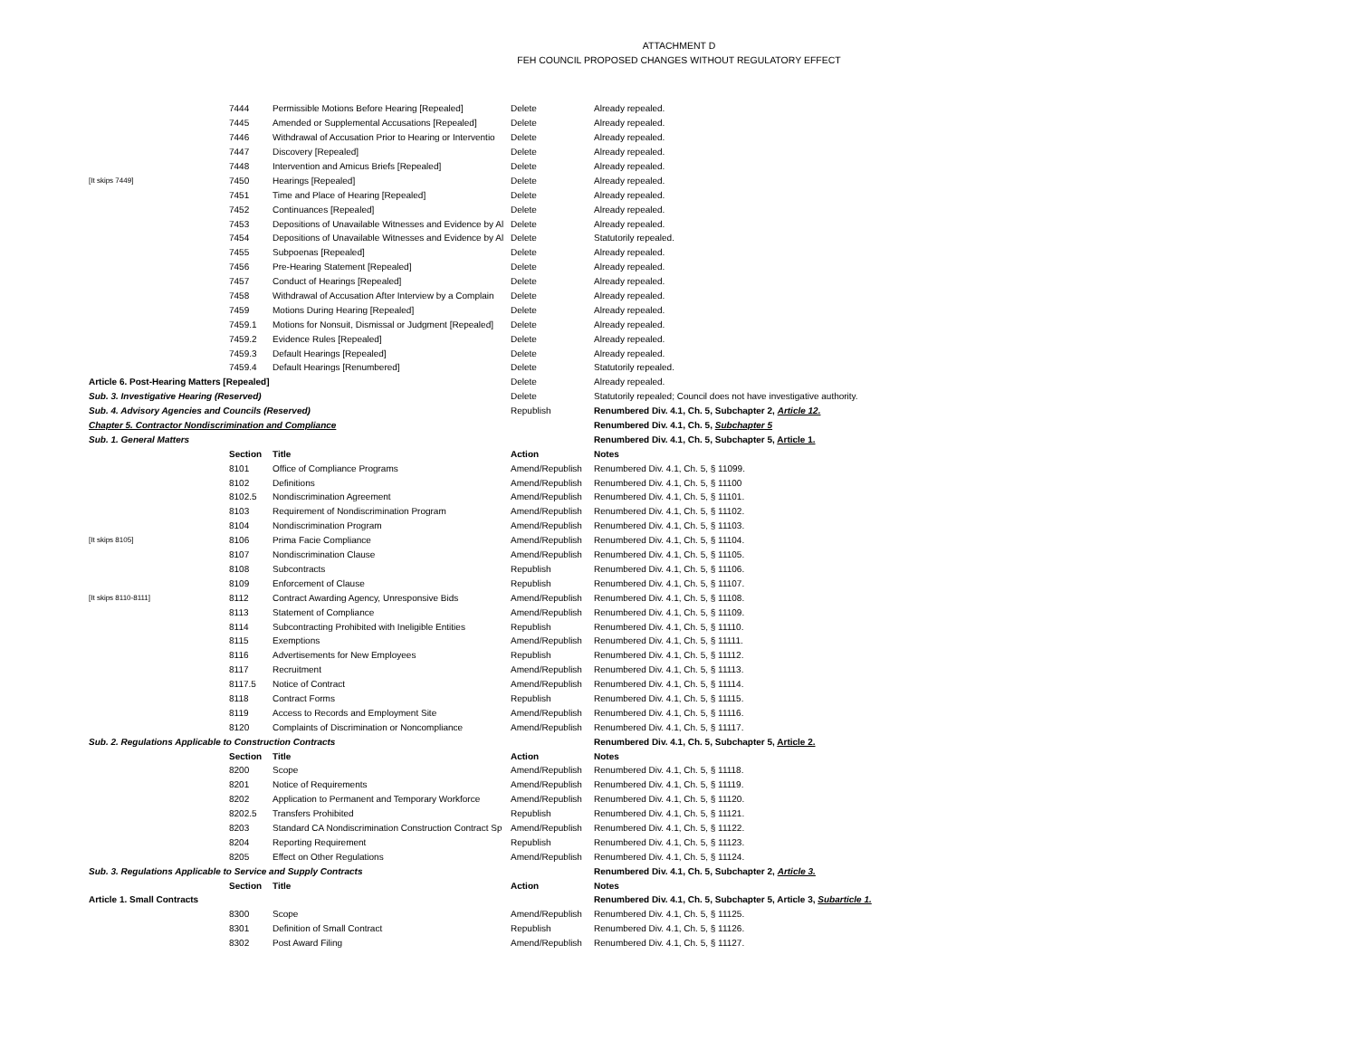ATTACHMENT D
FEH COUNCIL PROPOSED CHANGES WITHOUT REGULATORY EFFECT
| | 7444 | Permissible Motions Before Hearing [Repealed] | Delete | Already repealed. |
| | 7445 | Amended or Supplemental Accusations [Repealed] | Delete | Already repealed. |
| | 7446 | Withdrawal of Accusation Prior to Hearing or Interventio | Delete | Already repealed. |
| | 7447 | Discovery [Repealed] | Delete | Already repealed. |
| | 7448 | Intervention and Amicus Briefs [Repealed] | Delete | Already repealed. |
| [It skips 7449] | 7450 | Hearings [Repealed] | Delete | Already repealed. |
| | 7451 | Time and Place of Hearing [Repealed] | Delete | Already repealed. |
| | 7452 | Continuances [Repealed] | Delete | Already repealed. |
| | 7453 | Depositions of Unavailable Witnesses and Evidence by Al | Delete | Already repealed. |
| | 7454 | Depositions of Unavailable Witnesses and Evidence by Al | Delete | Statutorily repealed. |
| | 7455 | Subpoenas [Repealed] | Delete | Already repealed. |
| | 7456 | Pre-Hearing Statement [Repealed] | Delete | Already repealed. |
| | 7457 | Conduct of Hearings [Repealed] | Delete | Already repealed. |
| | 7458 | Withdrawal of Accusation After Interview by a Complain | Delete | Already repealed. |
| | 7459 | Motions During Hearing [Repealed] | Delete | Already repealed. |
| | 7459.1 | Motions for Nonsuit, Dismissal or Judgment [Repealed] | Delete | Already repealed. |
| | 7459.2 | Evidence Rules [Repealed] | Delete | Already repealed. |
| | 7459.3 | Default Hearings [Repealed] | Delete | Already repealed. |
| | 7459.4 | Default Hearings [Renumbered] | Delete | Statutorily repealed. |
| Article 6. Post-Hearing Matters [Repealed] | | | Delete | Already repealed. |
| Sub. 3. Investigative Hearing (Reserved) | | | Delete | Statutorily repealed; Council does not have investigative authority. |
| Sub. 4. Advisory Agencies and Councils (Reserved) | | | Republish | Renumbered Div. 4.1, Ch. 5, Subchapter 2, Article 12. |
| Chapter 5. Contractor Nondiscrimination and Compliance | | | | Renumbered Div. 4.1, Ch. 5, Subchapter 5 |
| Sub. 1. General Matters | | | | Renumbered Div. 4.1, Ch. 5, Subchapter 5, Article 1. |
| | Section | Title | Action | Notes |
| | 8101 | Office of Compliance Programs | Amend/Republish | Renumbered Div. 4.1, Ch. 5, § 11099. |
| | 8102 | Definitions | Amend/Republish | Renumbered Div. 4.1, Ch. 5, § 11100 |
| | 8102.5 | Nondiscrimination Agreement | Amend/Republish | Renumbered Div. 4.1, Ch. 5, § 11101. |
| | 8103 | Requirement of Nondiscrimination Program | Amend/Republish | Renumbered Div. 4.1, Ch. 5, § 11102. |
| | 8104 | Nondiscrimination Program | Amend/Republish | Renumbered Div. 4.1, Ch. 5, § 11103. |
| [It skips 8105] | 8106 | Prima Facie Compliance | Amend/Republish | Renumbered Div. 4.1, Ch. 5, § 11104. |
| | 8107 | Nondiscrimination Clause | Amend/Republish | Renumbered Div. 4.1, Ch. 5, § 11105. |
| | 8108 | Subcontracts | Republish | Renumbered Div. 4.1, Ch. 5, § 11106. |
| | 8109 | Enforcement of Clause | Republish | Renumbered Div. 4.1, Ch. 5, § 11107. |
| [It skips 8110-8111] | 8112 | Contract Awarding Agency, Unresponsive Bids | Amend/Republish | Renumbered Div. 4.1, Ch. 5, § 11108. |
| | 8113 | Statement of Compliance | Amend/Republish | Renumbered Div. 4.1, Ch. 5, § 11109. |
| | 8114 | Subcontracting Prohibited with Ineligible Entities | Republish | Renumbered Div. 4.1, Ch. 5, § 11110. |
| | 8115 | Exemptions | Amend/Republish | Renumbered Div. 4.1, Ch. 5, § 11111. |
| | 8116 | Advertisements for New Employees | Republish | Renumbered Div. 4.1, Ch. 5, § 11112. |
| | 8117 | Recruitment | Amend/Republish | Renumbered Div. 4.1, Ch. 5, § 11113. |
| | 8117.5 | Notice of Contract | Amend/Republish | Renumbered Div. 4.1, Ch. 5, § 11114. |
| | 8118 | Contract Forms | Republish | Renumbered Div. 4.1, Ch. 5, § 11115. |
| | 8119 | Access to Records and Employment Site | Amend/Republish | Renumbered Div. 4.1, Ch. 5, § 11116. |
| | 8120 | Complaints of Discrimination or Noncompliance | Amend/Republish | Renumbered Div. 4.1, Ch. 5, § 11117. |
| Sub. 2. Regulations Applicable to Construction Contracts | | | | Renumbered Div. 4.1, Ch. 5, Subchapter 5, Article 2. |
| | Section | Title | Action | Notes |
| | 8200 | Scope | Amend/Republish | Renumbered Div. 4.1, Ch. 5, § 11118. |
| | 8201 | Notice of Requirements | Amend/Republish | Renumbered Div. 4.1, Ch. 5, § 11119. |
| | 8202 | Application to Permanent and Temporary Workforce | Amend/Republish | Renumbered Div. 4.1, Ch. 5, § 11120. |
| | 8202.5 | Transfers Prohibited | Republish | Renumbered Div. 4.1, Ch. 5, § 11121. |
| | 8203 | Standard CA Nondiscrimination Construction Contract Sp | Amend/Republish | Renumbered Div. 4.1, Ch. 5, § 11122. |
| | 8204 | Reporting Requirement | Republish | Renumbered Div. 4.1, Ch. 5, § 11123. |
| | 8205 | Effect on Other Regulations | Amend/Republish | Renumbered Div. 4.1, Ch. 5, § 11124. |
| Sub. 3. Regulations Applicable to Service and Supply Contracts | | | | Renumbered Div. 4.1, Ch. 5, Subchapter 2, Article 3. |
| | Section | Title | Action | Notes |
| Article 1. Small Contracts | | | | Renumbered Div. 4.1, Ch. 5, Subchapter 5, Article 3, Subarticle 1. |
| | 8300 | Scope | Amend/Republish | Renumbered Div. 4.1, Ch. 5, § 11125. |
| | 8301 | Definition of Small Contract | Republish | Renumbered Div. 4.1, Ch. 5, § 11126. |
| | 8302 | Post Award Filing | Amend/Republish | Renumbered Div. 4.1, Ch. 5, § 11127. |